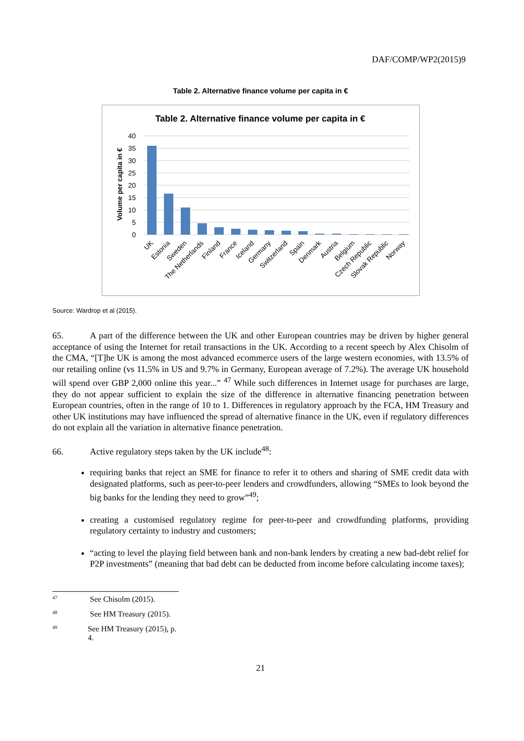DAF/COMP/WP2(2015)9
Table 2. Alternative finance volume per capita in €
Table 2. Alternative finance volume per capita in €
Volume per capita in €
40
35
30
25
20
15
10
5
0
UK
Estonia
Sweden
The Netherlands
Finland
France
Iceland
Germany
Switzerland
Spain
Denmark
Austria
Belgium
Czech Republic
Slovak Republic
Norway
Source: Wardrop et al (2015).
65. A part of the difference between the UK and other European countries may be driven by higher general acceptance of using the Internet for retail transactions in the UK. According to a recent speech by Alex Chisolm of the CMA, “[T]he UK is among the most advanced ecommerce users of the large western economies, with 13.5% of our retailing online (vs 11.5% in US and 9.7% in Germany, European average of 7.2%). The average UK household will spend over GBP 2,000 online this year...” <sup>47</sup> While such differences in Internet usage for purchases are large, they do not appear sufficient to explain the size of the difference in alternative financing penetration between European countries, often in the range of 10 to 1. Differences in regulatory approach by the FCA, HM Treasury and other UK institutions may have influenced the spread of alternative finance in the UK, even if regulatory differences do not explain all the variation in alternative finance penetration.
66. Active regulatory steps taken by the UK include<sup>48</sup>:
requiring banks that reject an SME for finance to refer it to others and sharing of SME credit data with designated platforms, such as peer-to-peer lenders and crowdfunders, allowing “SMEs to look beyond the big banks for the lending they need to grow”<sup>49</sup>;
creating a customised regulatory regime for peer-to-peer and crowdfunding platforms, providing regulatory certainty to industry and customers;
“acting to level the playing field between bank and non-bank lenders by creating a new bad-debt relief for P2P investments” (meaning that bad debt can be deducted from income before calculating income taxes);
<sup>47</sup> See Chisolm (2015).
<sup>48</sup> See HM Treasury (2015).
<sup>49</sup> See HM Treasury (2015), p. 4.
21